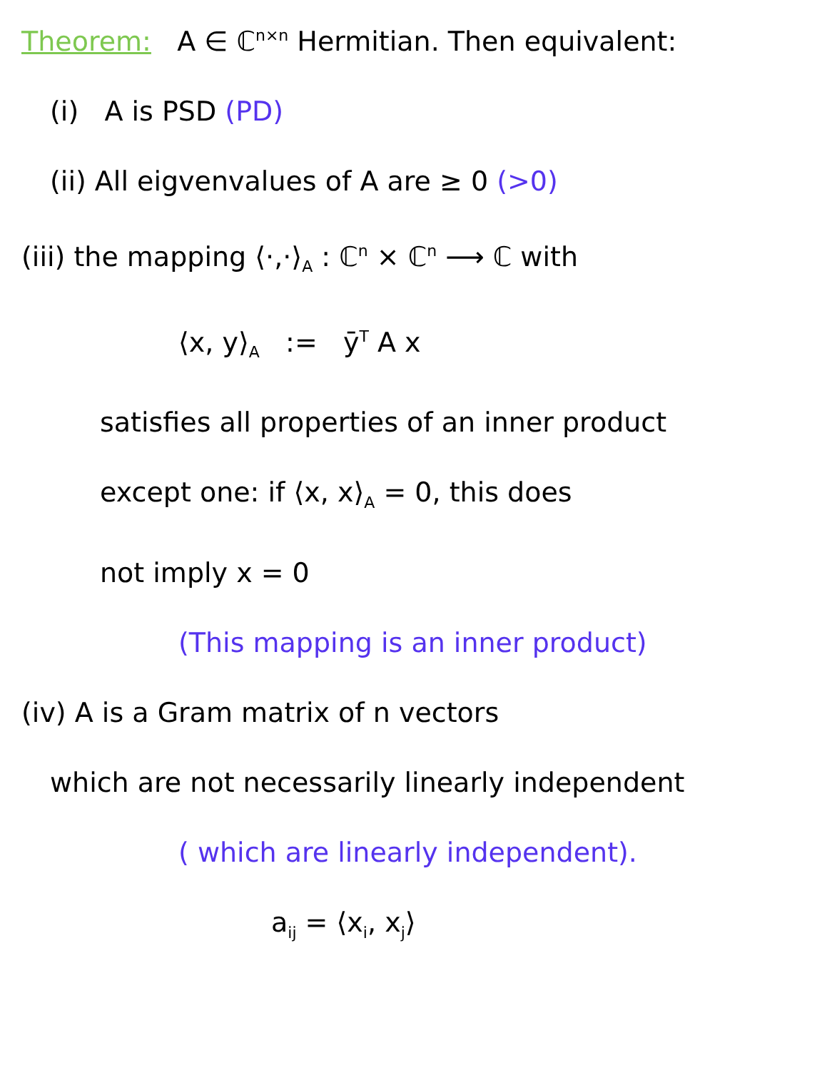Theorem: A ∈ ℂ<sup>n×n</sup> Hermitian. Then equivalent:
(i) A is PSD (PD)
(ii) All eigvenvalues of A are ≥ 0 (>0)
(iii) the mapping ⟨·,·⟩<sub>A</sub> : ℂ<sup>n</sup> × ℂ<sup>n</sup> ⟶ ℂ with
⟨x, y⟩<sub>A</sub> := ȳ<sup>T</sup> A x
satisfies all properties of an inner product
except one: if ⟨x, x⟩<sub>A</sub> = 0, this does
not imply x = 0
(This mapping is an inner product)
(iv) A is a Gram matrix of n vectors
which are not necessarily linearly independent
( which are linearly independent).
a<sub>ij</sub> = ⟨x<sub>i</sub>, x<sub>j</sub>⟩